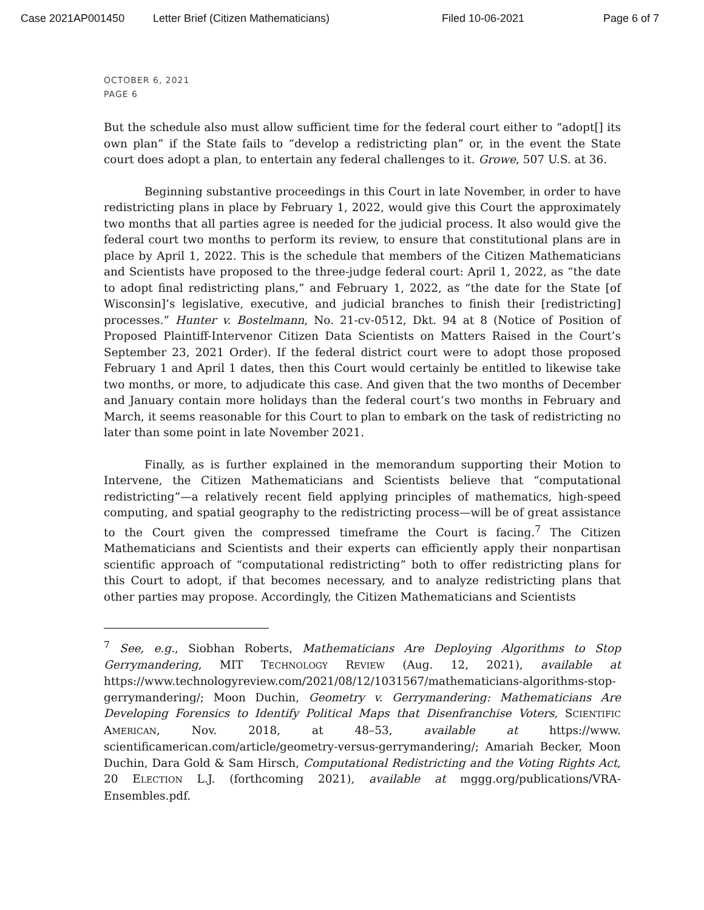Case 2021AP001450 Letter Brief (Citizen Mathematicians) Filed 10-06-2021 Page 6 of 7
OCTOBER 6, 2021
PAGE 6
But the schedule also must allow sufficient time for the federal court either to “adopt[] its own plan” if the State fails to “develop a redistricting plan” or, in the event the State court does adopt a plan, to entertain any federal challenges to it. Growe, 507 U.S. at 36.
Beginning substantive proceedings in this Court in late November, in order to have redistricting plans in place by February 1, 2022, would give this Court the approximately two months that all parties agree is needed for the judicial process. It also would give the federal court two months to perform its review, to ensure that constitutional plans are in place by April 1, 2022. This is the schedule that members of the Citizen Mathematicians and Scientists have proposed to the three-judge federal court: April 1, 2022, as “the date to adopt final redistricting plans,” and February 1, 2022, as “the date for the State [of Wisconsin]’s legislative, executive, and judicial branches to finish their [redistricting] processes.” Hunter v. Bostelmann, No. 21-cv-0512, Dkt. 94 at 8 (Notice of Position of Proposed Plaintiff-Intervenor Citizen Data Scientists on Matters Raised in the Court’s September 23, 2021 Order). If the federal district court were to adopt those proposed February 1 and April 1 dates, then this Court would certainly be entitled to likewise take two months, or more, to adjudicate this case. And given that the two months of December and January contain more holidays than the federal court’s two months in February and March, it seems reasonable for this Court to plan to embark on the task of redistricting no later than some point in late November 2021.
Finally, as is further explained in the memorandum supporting their Motion to Intervene, the Citizen Mathematicians and Scientists believe that “computational redistricting”—a relatively recent field applying principles of mathematics, high-speed computing, and spatial geography to the redistricting process—will be of great assistance to the Court given the compressed timeframe the Court is facing.<sup>7</sup> The Citizen Mathematicians and Scientists and their experts can efficiently apply their nonpartisan scientific approach of “computational redistricting” both to offer redistricting plans for this Court to adopt, if that becomes necessary, and to analyze redistricting plans that other parties may propose. Accordingly, the Citizen Mathematicians and Scientists
<sup>7</sup> See, e.g., Siobhan Roberts, Mathematicians Are Deploying Algorithms to Stop Gerrymandering, MIT TECHNOLOGY REVIEW (Aug. 12, 2021), available at https://www.technologyreview.com/2021/08/12/1031567/mathematicians-algorithms-stop-gerrymandering/; Moon Duchin, Geometry v. Gerrymandering: Mathematicians Are Developing Forensics to Identify Political Maps that Disenfranchise Voters, SCIENTIFIC AMERICAN, Nov. 2018, at 48–53, available at https://www. scientificamerican.com/article/geometry-versus-gerrymandering/; Amariah Becker, Moon Duchin, Dara Gold & Sam Hirsch, Computational Redistricting and the Voting Rights Act, 20 ELECTION L.J. (forthcoming 2021), available at mggg.org/publications/VRA-Ensembles.pdf.